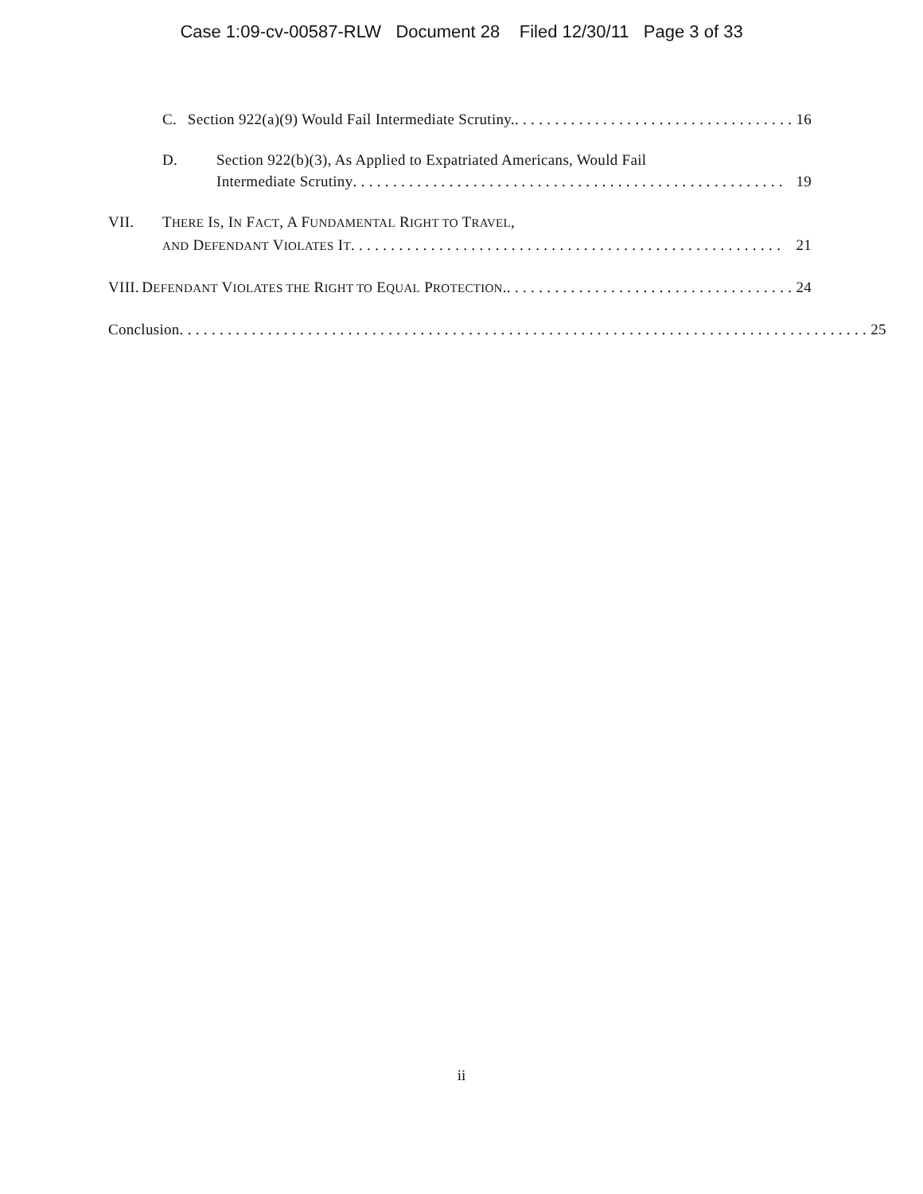Case 1:09-cv-00587-RLW Document 28 Filed 12/30/11 Page 3 of 33
C. Section 922(a)(9) Would Fail Intermediate Scrutiny.. . . . . . . . . . . . . . . . . . . . . . . . . . . . . . . . . . . 16
D. Section 922(b)(3), As Applied to Expatriated Americans, Would Fail
Intermediate Scrutiny. . . . . . . . . . . . . . . . . . . . . . . . . . . . . . . . . . . . . . . . . . . . . . . . . . . . . . 19
VII. THERE IS, IN FACT, A FUNDAMENTAL RIGHT TO TRAVEL,
AND DEFENDANT VIOLATES IT. . . . . . . . . . . . . . . . . . . . . . . . . . . . . . . . . . . . . . . . . . . . . . . . . . . . . . 21
VIII. DEFENDANT VIOLATES THE RIGHT TO EQUAL PROTECTION.. . . . . . . . . . . . . . . . . . . . . . . . . . . . . . . . . . . . 24
Conclusion. . . . . . . . . . . . . . . . . . . . . . . . . . . . . . . . . . . . . . . . . . . . . . . . . . . . . . . . . . . . . . . . . . . . . . . . . . . . . . . . . . . . . . 25
ii